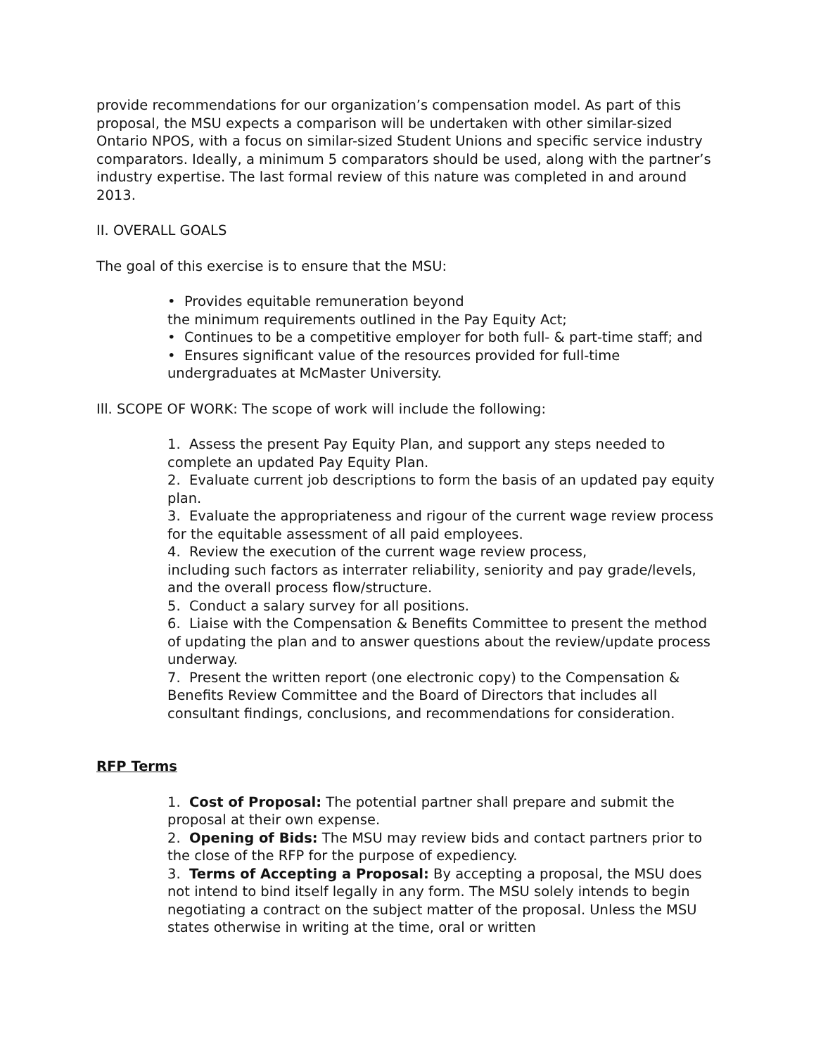provide recommendations for our organization’s compensation model. As part of this proposal, the MSU expects a comparison will be undertaken with other similar-sized Ontario NPOS, with a focus on similar-sized Student Unions and specific service industry comparators. Ideally, a minimum 5 comparators should be used, along with the partner’s industry expertise. The last formal review of this nature was completed in and around 2013.
II. OVERALL GOALS
The goal of this exercise is to ensure that the MSU:
• Provides equitable remuneration beyond
the minimum requirements outlined in the Pay Equity Act;
• Continues to be a competitive employer for both full- & part-time staff; and
• Ensures significant value of the resources provided for full-time undergraduates at McMaster University.
Ill. SCOPE OF WORK: The scope of work will include the following:
1. Assess the present Pay Equity Plan, and support any steps needed to complete an updated Pay Equity Plan.
2. Evaluate current job descriptions to form the basis of an updated pay equity plan.
3. Evaluate the appropriateness and rigour of the current wage review process for the equitable assessment of all paid employees.
4. Review the execution of the current wage review process,
including such factors as interrater reliability, seniority and pay grade/levels, and the overall process flow/structure.
5. Conduct a salary survey for all positions.
6. Liaise with the Compensation & Benefits Committee to present the method of updating the plan and to answer questions about the review/update process underway.
7. Present the written report (one electronic copy) to the Compensation & Benefits Review Committee and the Board of Directors that includes all consultant findings, conclusions, and recommendations for consideration.
RFP Terms
1. Cost of Proposal: The potential partner shall prepare and submit the proposal at their own expense.
2. Opening of Bids: The MSU may review bids and contact partners prior to the close of the RFP for the purpose of expediency.
3. Terms of Accepting a Proposal: By accepting a proposal, the MSU does not intend to bind itself legally in any form. The MSU solely intends to begin negotiating a contract on the subject matter of the proposal. Unless the MSU states otherwise in writing at the time, oral or written